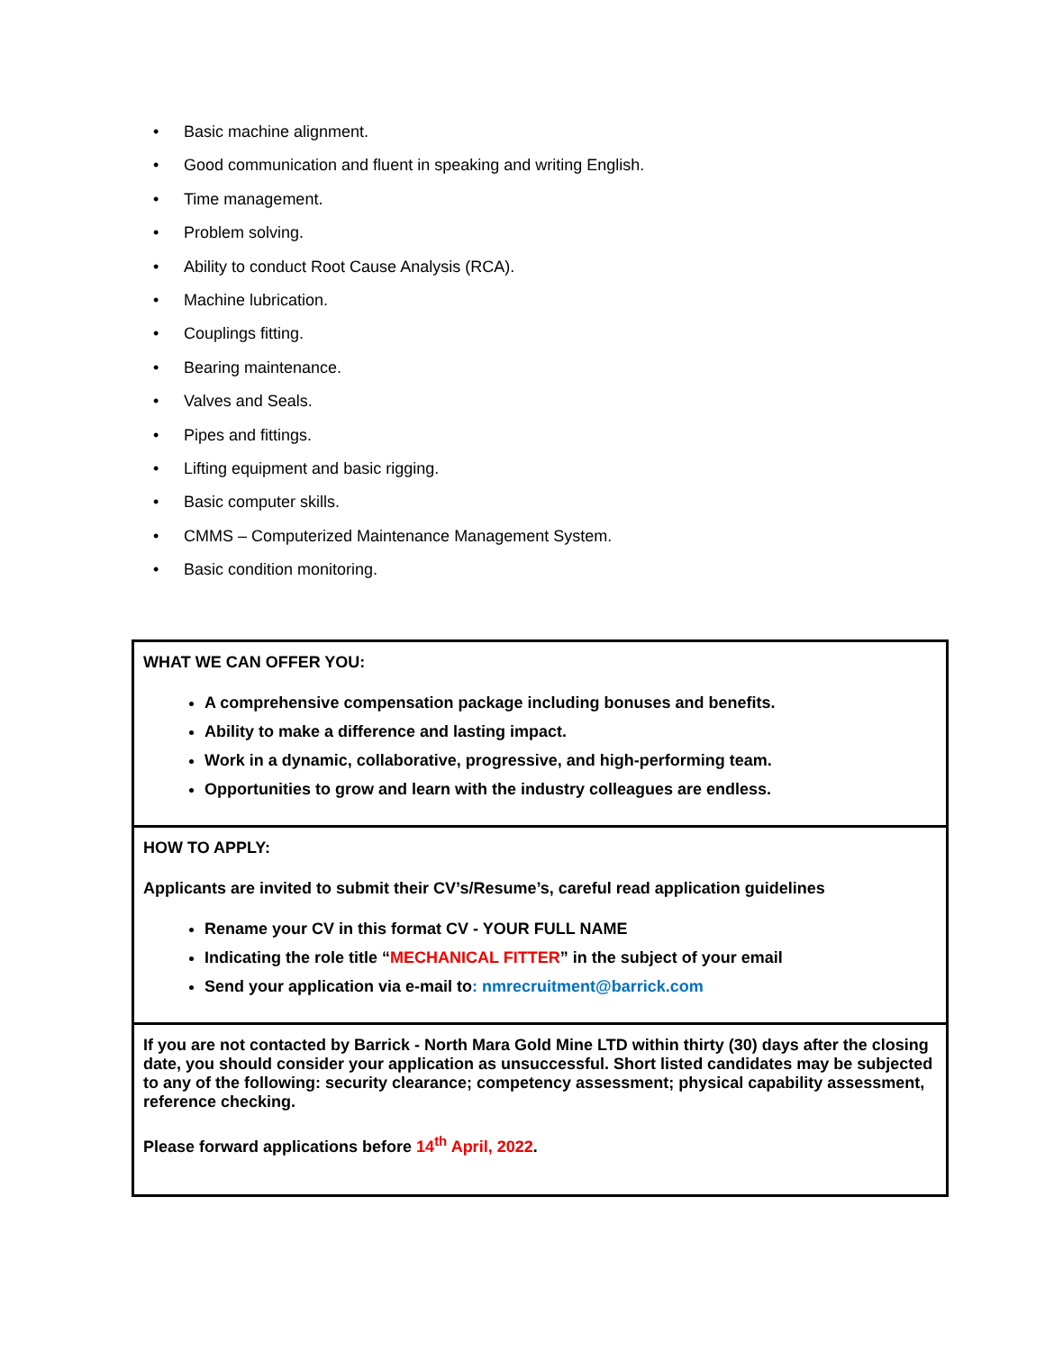• Basic machine alignment.
• Good communication and fluent in speaking and writing English.
• Time management.
• Problem solving.
• Ability to conduct Root Cause Analysis (RCA).
• Machine lubrication.
• Couplings fitting.
• Bearing maintenance.
• Valves and Seals.
• Pipes and fittings.
• Lifting equipment and basic rigging.
• Basic computer skills.
• CMMS – Computerized Maintenance Management System.
• Basic condition monitoring.
| WHAT WE CAN OFFER YOU: A comprehensive compensation package including bonuses and benefits. Ability to make a difference and lasting impact. Work in a dynamic, collaborative, progressive, and high-performing team. Opportunities to grow and learn with the industry colleagues are endless. |
| HOW TO APPLY: Applicants are invited to submit their CV’s/Resume’s, careful read application guidelines Rename your CV in this format CV - YOUR FULL NAME Indicating the role title “ MECHANICAL FITTER ” in the subject of your email Send your application via e-mail to : nmrecruitment@barrick.com |
| If you are not contacted by Barrick - North Mara Gold Mine LTD within thirty (30) days after the closing date, you should consider your application as unsuccessful. Short listed candidates may be subjected to any of the following: security clearance; competency assessment; physical capability assessment, reference checking. Please forward applications before 14<sup>th</sup> April, 2022 . |